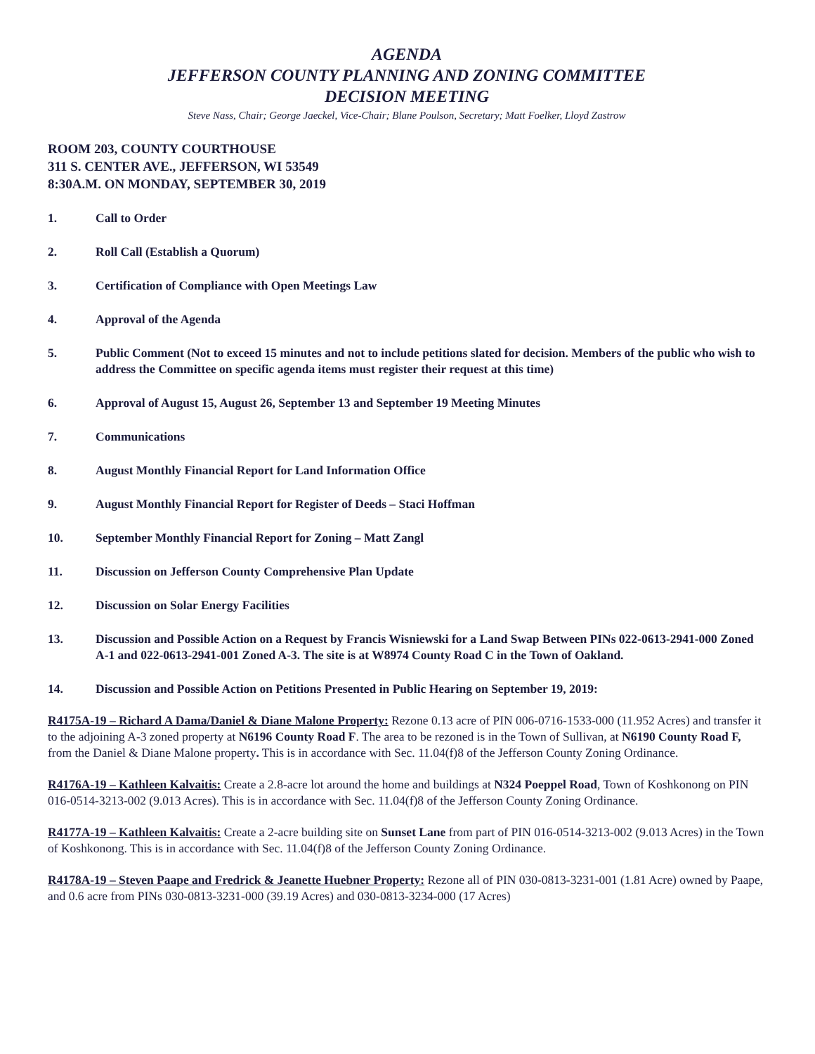AGENDA
JEFFERSON COUNTY PLANNING AND ZONING COMMITTEE
DECISION MEETING
Steve Nass, Chair; George Jaeckel, Vice-Chair; Blane Poulson, Secretary; Matt Foelker, Lloyd Zastrow
ROOM 203, COUNTY COURTHOUSE
311 S. CENTER AVE., JEFFERSON, WI 53549
8:30A.M. ON MONDAY, SEPTEMBER 30, 2019
1. Call to Order
2. Roll Call (Establish a Quorum)
3. Certification of Compliance with Open Meetings Law
4. Approval of the Agenda
5. Public Comment (Not to exceed 15 minutes and not to include petitions slated for decision. Members of the public who wish to address the Committee on specific agenda items must register their request at this time)
6. Approval of August 15, August 26, September 13 and September 19 Meeting Minutes
7. Communications
8. August Monthly Financial Report for Land Information Office
9. August Monthly Financial Report for Register of Deeds – Staci Hoffman
10. September Monthly Financial Report for Zoning – Matt Zangl
11. Discussion on Jefferson County Comprehensive Plan Update
12. Discussion on Solar Energy Facilities
13. Discussion and Possible Action on a Request by Francis Wisniewski for a Land Swap Between PINs 022-0613-2941-000 Zoned A-1 and 022-0613-2941-001 Zoned A-3. The site is at W8974 County Road C in the Town of Oakland.
14. Discussion and Possible Action on Petitions Presented in Public Hearing on September 19, 2019:
R4175A-19 – Richard A Dama/Daniel & Diane Malone Property: Rezone 0.13 acre of PIN 006-0716-1533-000 (11.952 Acres) and transfer it to the adjoining A-3 zoned property at N6196 County Road F. The area to be rezoned is in the Town of Sullivan, at N6190 County Road F, from the Daniel & Diane Malone property. This is in accordance with Sec. 11.04(f)8 of the Jefferson County Zoning Ordinance.
R4176A-19 – Kathleen Kalvaitis: Create a 2.8-acre lot around the home and buildings at N324 Poeppel Road, Town of Koshkonong on PIN 016-0514-3213-002 (9.013 Acres). This is in accordance with Sec. 11.04(f)8 of the Jefferson County Zoning Ordinance.
R4177A-19 – Kathleen Kalvaitis: Create a 2-acre building site on Sunset Lane from part of PIN 016-0514-3213-002 (9.013 Acres) in the Town of Koshkonong. This is in accordance with Sec. 11.04(f)8 of the Jefferson County Zoning Ordinance.
R4178A-19 – Steven Paape and Fredrick & Jeanette Huebner Property: Rezone all of PIN 030-0813-3231-001 (1.81 Acre) owned by Paape, and 0.6 acre from PINs 030-0813-3231-000 (39.19 Acres) and 030-0813-3234-000 (17 Acres)